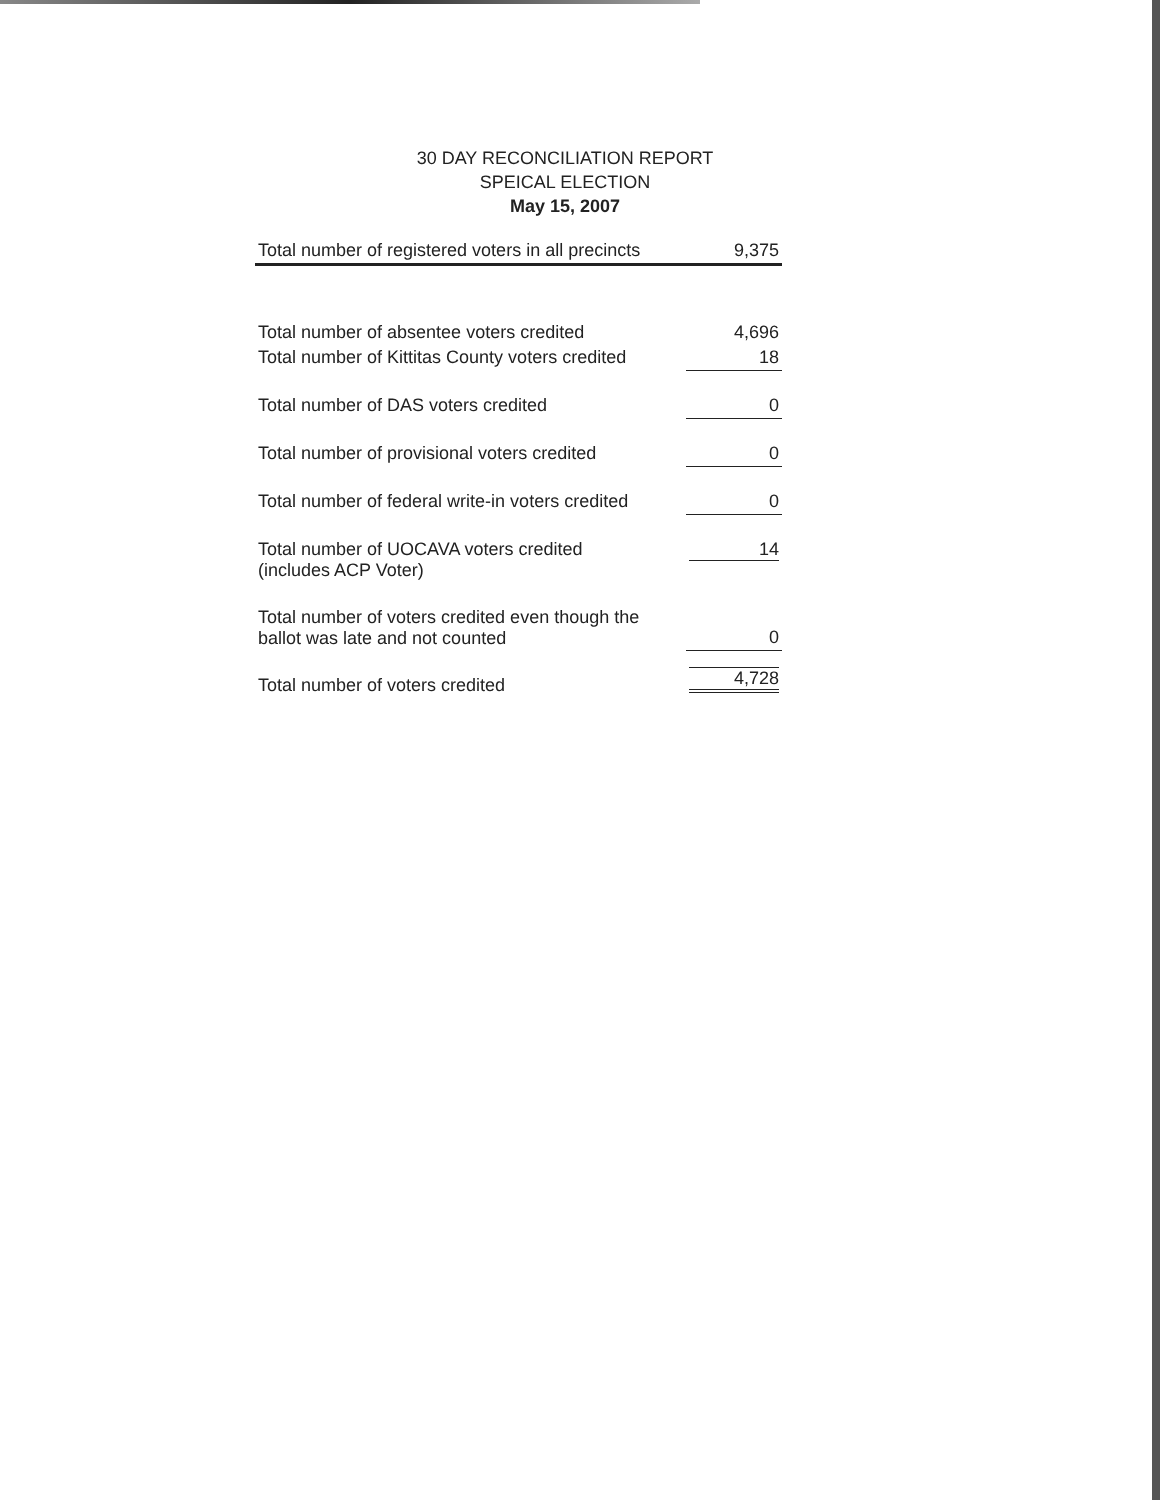30 DAY RECONCILIATION REPORT
SPEICAL ELECTION
May 15, 2007
| Total number of registered voters in all precincts | 9,375 |
| Total number of absentee voters credited | 4,696 |
| Total number of Kittitas County voters credited | 18 |
| Total number of DAS voters credited | 0 |
| Total number of provisional voters credited | 0 |
| Total number of federal write-in voters credited | 0 |
| Total number of UOCAVA voters credited (includes ACP Voter) | 14 |
| Total number of voters credited even though the ballot was late and not counted | 0 |
| Total number of voters credited | 4,728 |